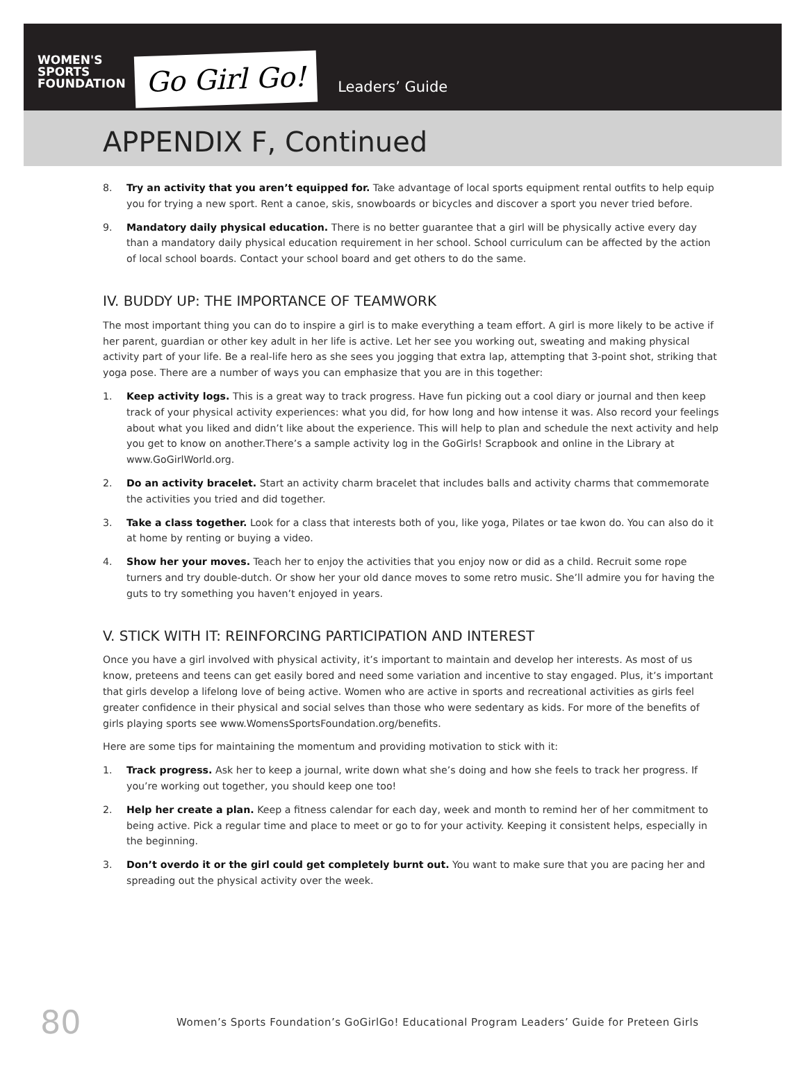WOMEN'S SPORTS FOUNDATION
Go Girl Go!
Leaders’ Guide
APPENDIX F, Continued
8. Try an activity that you aren’t equipped for. Take advantage of local sports equipment rental outfits to help equip you for trying a new sport. Rent a canoe, skis, snowboards or bicycles and discover a sport you never tried before.
9. Mandatory daily physical education. There is no better guarantee that a girl will be physically active every day than a mandatory daily physical education requirement in her school. School curriculum can be affected by the action of local school boards. Contact your school board and get others to do the same.
IV. BUDDY UP: THE IMPORTANCE OF TEAMWORK
The most important thing you can do to inspire a girl is to make everything a team effort. A girl is more likely to be active if her parent, guardian or other key adult in her life is active. Let her see you working out, sweating and making physical activity part of your life. Be a real-life hero as she sees you jogging that extra lap, attempting that 3-point shot, striking that yoga pose. There are a number of ways you can emphasize that you are in this together:
1. Keep activity logs. This is a great way to track progress. Have fun picking out a cool diary or journal and then keep track of your physical activity experiences: what you did, for how long and how intense it was. Also record your feelings about what you liked and didn’t like about the experience. This will help to plan and schedule the next activity and help you get to know on another.There’s a sample activity log in the GoGirls! Scrapbook and online in the Library at www.GoGirlWorld.org.
2. Do an activity bracelet. Start an activity charm bracelet that includes balls and activity charms that commemorate the activities you tried and did together.
3. Take a class together. Look for a class that interests both of you, like yoga, Pilates or tae kwon do. You can also do it at home by renting or buying a video.
4. Show her your moves. Teach her to enjoy the activities that you enjoy now or did as a child. Recruit some rope turners and try double-dutch. Or show her your old dance moves to some retro music. She’ll admire you for having the guts to try something you haven’t enjoyed in years.
V. STICK WITH IT: REINFORCING PARTICIPATION AND INTEREST
Once you have a girl involved with physical activity, it’s important to maintain and develop her interests. As most of us know, preteens and teens can get easily bored and need some variation and incentive to stay engaged. Plus, it’s important that girls develop a lifelong love of being active. Women who are active in sports and recreational activities as girls feel greater confidence in their physical and social selves than those who were sedentary as kids. For more of the benefits of girls playing sports see www.WomensSportsFoundation.org/benefits.
Here are some tips for maintaining the momentum and providing motivation to stick with it:
1. Track progress. Ask her to keep a journal, write down what she’s doing and how she feels to track her progress. If you’re working out together, you should keep one too!
2. Help her create a plan. Keep a fitness calendar for each day, week and month to remind her of her commitment to being active. Pick a regular time and place to meet or go to for your activity. Keeping it consistent helps, especially in the beginning.
3. Don’t overdo it or the girl could get completely burnt out. You want to make sure that you are pacing her and spreading out the physical activity over the week.
80 Women’s Sports Foundation’s GoGirlGo! Educational Program Leaders’ Guide for Preteen Girls